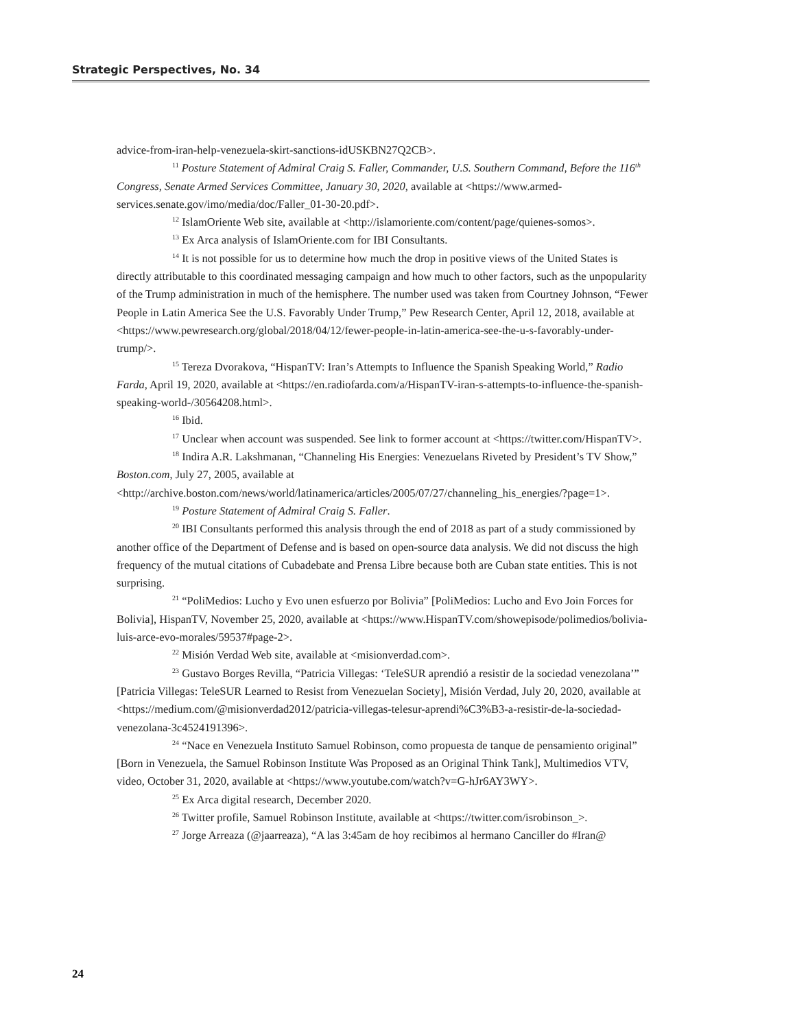Strategic Perspectives, No. 34
advice-from-iran-help-venezuela-skirt-sanctions-idUSKBN27Q2CB>.
<sup>11</sup> Posture Statement of Admiral Craig S. Faller, Commander, U.S. Southern Command, Before the 116<sup>th</sup> Congress, Senate Armed Services Committee, January 30, 2020, available at <https://www.armed-services.senate.gov/imo/media/doc/Faller_01-30-20.pdf>.
<sup>12</sup> IslamOriente Web site, available at <http://islamoriente.com/content/page/quienes-somos>.
<sup>13</sup> Ex Arca analysis of IslamOriente.com for IBI Consultants.
<sup>14</sup> It is not possible for us to determine how much the drop in positive views of the United States is directly attributable to this coordinated messaging campaign and how much to other factors, such as the unpopularity of the Trump administration in much of the hemisphere. The number used was taken from Courtney Johnson, “Fewer People in Latin America See the U.S. Favorably Under Trump,” Pew Research Center, April 12, 2018, available at <https://www.pewresearch.org/global/2018/04/12/fewer-people-in-latin-america-see-the-u-s-favorably-under-trump/>.
<sup>15</sup> Tereza Dvorakova, “HispanTV: Iran’s Attempts to Influence the Spanish Speaking World,” Radio Farda, April 19, 2020, available at <https://en.radiofarda.com/a/HispanTV-iran-s-attempts-to-influence-the-spanish-speaking-world-/30564208.html>.
<sup>16</sup> Ibid.
<sup>17</sup> Unclear when account was suspended. See link to former account at <https://twitter.com/HispanTV>.
<sup>18</sup> Indira A.R. Lakshmanan, “Channeling His Energies: Venezuelans Riveted by President’s TV Show,” Boston.com, July 27, 2005, available at <http://archive.boston.com/news/world/latinamerica/articles/2005/07/27/channeling_his_energies/?page=1>.
<sup>19</sup> Posture Statement of Admiral Craig S. Faller.
<sup>20</sup> IBI Consultants performed this analysis through the end of 2018 as part of a study commissioned by another office of the Department of Defense and is based on open-source data analysis. We did not discuss the high frequency of the mutual citations of Cubadebate and Prensa Libre because both are Cuban state entities. This is not surprising.
<sup>21</sup> “PoliMedios: Lucho y Evo unen esfuerzo por Bolivia” [PoliMedios: Lucho and Evo Join Forces for Bolivia], HispanTV, November 25, 2020, available at <https://www.HispanTV.com/showepisode/polimedios/bolivia-luis-arce-evo-morales/59537#page-2>.
<sup>22</sup> Misión Verdad Web site, available at <misionverdad.com>.
<sup>23</sup> Gustavo Borges Revilla, “Patricia Villegas: ‘TeleSUR aprendió a resistir de la sociedad venezolana’” [Patricia Villegas: TeleSUR Learned to Resist from Venezuelan Society], Misión Verdad, July 20, 2020, available at <https://medium.com/@misionverdad2012/patricia-villegas-telesur-aprendi%C3%B3-a-resistir-de-la-sociedad-venezolana-3c4524191396>.
<sup>24</sup> “Nace en Venezuela Instituto Samuel Robinson, como propuesta de tanque de pensamiento original” [Born in Venezuela, the Samuel Robinson Institute Was Proposed as an Original Think Tank], Multimedios VTV, video, October 31, 2020, available at <https://www.youtube.com/watch?v=G-hJr6AY3WY>.
<sup>25</sup> Ex Arca digital research, December 2020.
<sup>26</sup> Twitter profile, Samuel Robinson Institute, available at <https://twitter.com/isrobinson_>.
<sup>27</sup> Jorge Arreaza (@jaarreaza), “A las 3:45am de hoy recibimos al hermano Canciller do #Iran@
24